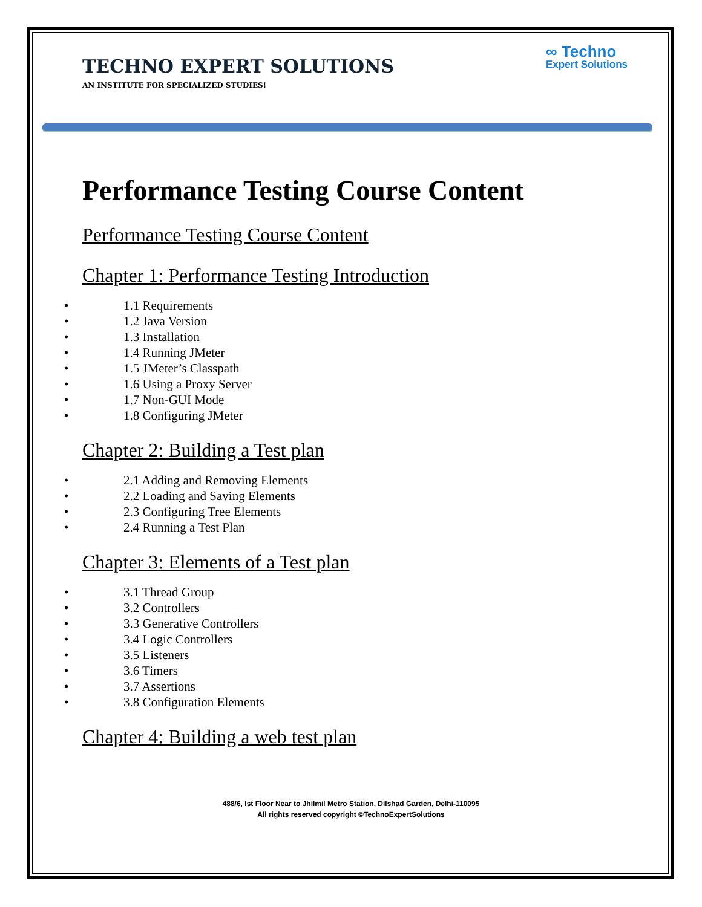TECHNO EXPERT SOLUTIONS
AN INSTITUTE FOR SPECIALIZED STUDIES!
∞ Techno
Expert Solutions
Performance Testing Course Content
Performance Testing Course Content
Chapter 1: Performance Testing Introduction
• 1.1 Requirements
• 1.2 Java Version
• 1.3 Installation
• 1.4 Running JMeter
• 1.5 JMeter’s Classpath
• 1.6 Using a Proxy Server
• 1.7 Non-GUI Mode
• 1.8 Configuring JMeter
Chapter 2: Building a Test plan
• 2.1 Adding and Removing Elements
• 2.2 Loading and Saving Elements
• 2.3 Configuring Tree Elements
• 2.4 Running a Test Plan
Chapter 3: Elements of a Test plan
• 3.1 Thread Group
• 3.2 Controllers
• 3.3 Generative Controllers
• 3.4 Logic Controllers
• 3.5 Listeners
• 3.6 Timers
• 3.7 Assertions
• 3.8 Configuration Elements
Chapter 4: Building a web test plan
488/6, Ist Floor Near to Jhilmil Metro Station, Dilshad Garden, Delhi-110095
All rights reserved copyright ©TechnoExpertSolutions